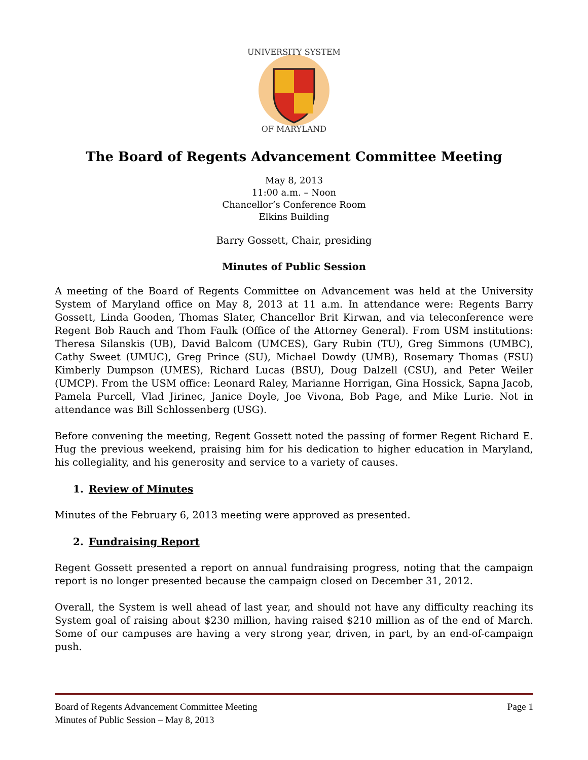UNIVERSITY SYSTEM
OF MARYLAND
The Board of Regents Advancement Committee Meeting
May 8, 2013
11:00 a.m. – Noon
Chancellor’s Conference Room
Elkins Building
Barry Gossett, Chair, presiding
Minutes of Public Session
A meeting of the Board of Regents Committee on Advancement was held at the University System of Maryland office on May 8, 2013 at 11 a.m. In attendance were: Regents Barry Gossett, Linda Gooden, Thomas Slater, Chancellor Brit Kirwan, and via teleconference were Regent Bob Rauch and Thom Faulk (Office of the Attorney General). From USM institutions: Theresa Silanskis (UB), David Balcom (UMCES), Gary Rubin (TU), Greg Simmons (UMBC), Cathy Sweet (UMUC), Greg Prince (SU), Michael Dowdy (UMB), Rosemary Thomas (FSU) Kimberly Dumpson (UMES), Richard Lucas (BSU), Doug Dalzell (CSU), and Peter Weiler (UMCP). From the USM office: Leonard Raley, Marianne Horrigan, Gina Hossick, Sapna Jacob, Pamela Purcell, Vlad Jirinec, Janice Doyle, Joe Vivona, Bob Page, and Mike Lurie. Not in attendance was Bill Schlossenberg (USG).
Before convening the meeting, Regent Gossett noted the passing of former Regent Richard E. Hug the previous weekend, praising him for his dedication to higher education in Maryland, his collegiality, and his generosity and service to a variety of causes.
1. Review of Minutes
Minutes of the February 6, 2013 meeting were approved as presented.
2. Fundraising Report
Regent Gossett presented a report on annual fundraising progress, noting that the campaign report is no longer presented because the campaign closed on December 31, 2012.
Overall, the System is well ahead of last year, and should not have any difficulty reaching its System goal of raising about $230 million, having raised $210 million as of the end of March. Some of our campuses are having a very strong year, driven, in part, by an end-of-campaign push.
Page 1 Board of Regents Advancement Committee Meeting
Minutes of Public Session – May 8, 2013